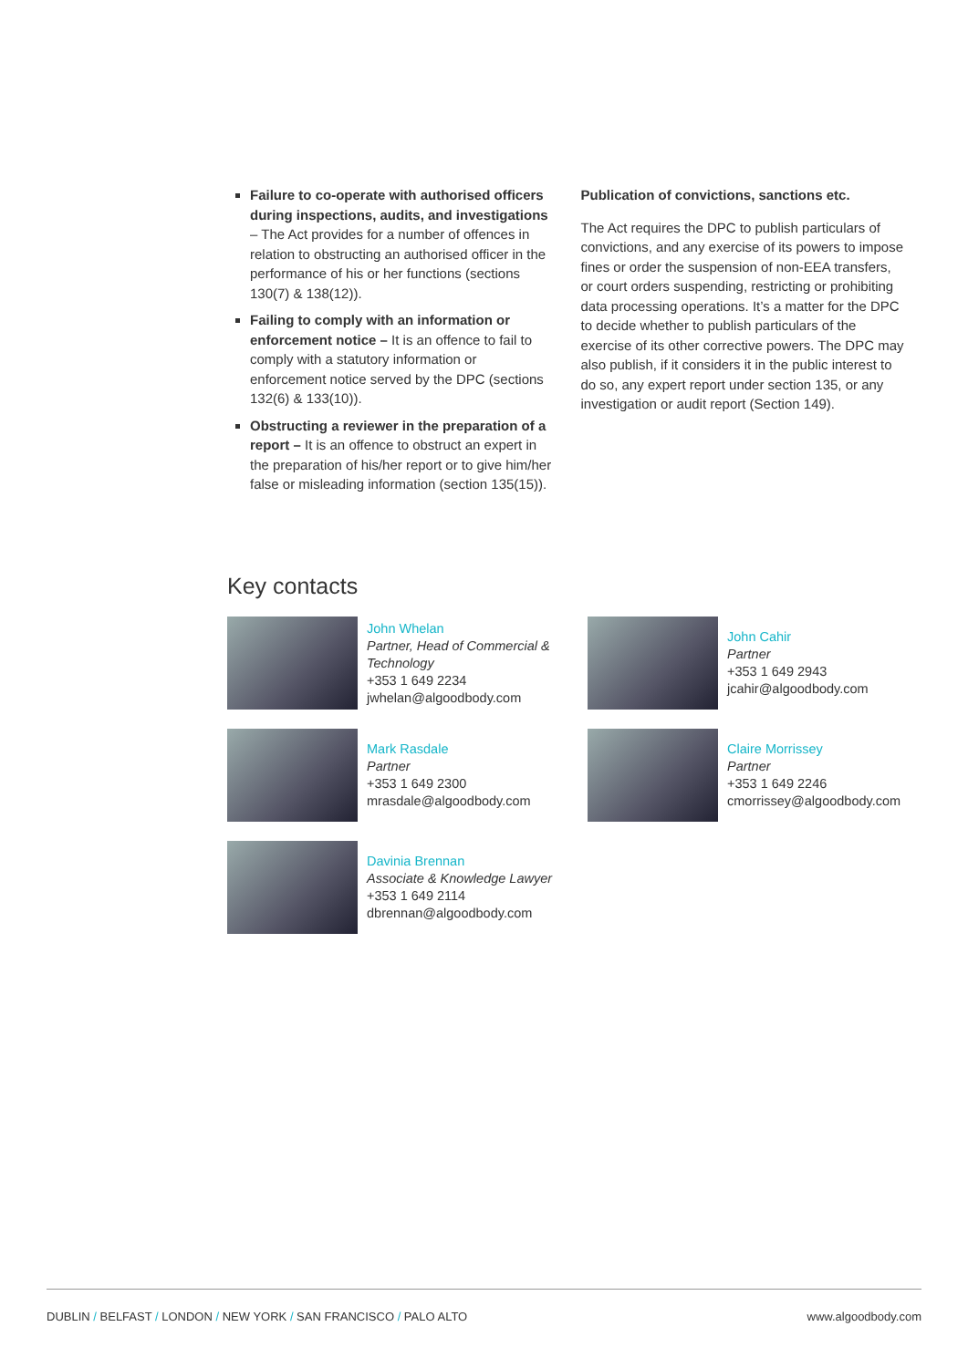Failure to co-operate with authorised officers during inspections, audits, and investigations – The Act provides for a number of offences in relation to obstructing an authorised officer in the performance of his or her functions (sections 130(7) & 138(12)).
Failing to comply with an information or enforcement notice – It is an offence to fail to comply with a statutory information or enforcement notice served by the DPC (sections 132(6) & 133(10)).
Obstructing a reviewer in the preparation of a report – It is an offence to obstruct an expert in the preparation of his/her report or to give him/her false or misleading information (section 135(15)).
Publication of convictions, sanctions etc.
The Act requires the DPC to publish particulars of convictions, and any exercise of its powers to impose fines or order the suspension of non-EEA transfers, or court orders suspending, restricting or prohibiting data processing operations. It’s a matter for the DPC to decide whether to publish particulars of the exercise of its other corrective powers. The DPC may also publish, if it considers it in the public interest to do so, any expert report under section 135, or any investigation or audit report (Section 149).
Key contacts
John Whelan
Partner, Head of Commercial & Technology
+353 1 649 2234
jwhelan@algoodbody.com
John Cahir
Partner
+353 1 649 2943
jcahir@algoodbody.com
Mark Rasdale
Partner
+353 1 649 2300
mrasdale@algoodbody.com
Claire Morrissey
Partner
+353 1 649 2246
cmorrissey@algoodbody.com
Davinia Brennan
Associate & Knowledge Lawyer
+353 1 649 2114
dbrennan@algoodbody.com
DUBLIN / BELFAST / LONDON / NEW YORK / SAN FRANCISCO / PALO ALTO www.algoodbody.com